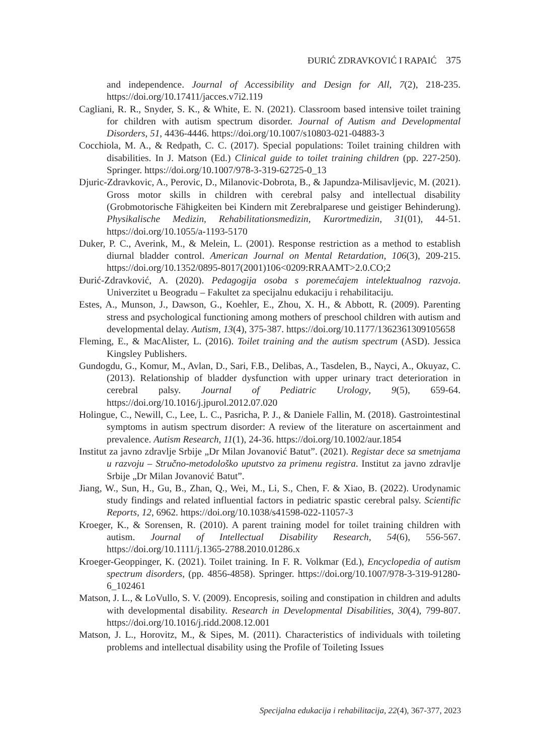ĐURIĆ ZDRAVKOVIĆ I RAPAIĆ 375
and independence. Journal of Accessibility and Design for All, 7(2), 218-235. https://doi.org/10.17411/jacces.v7i2.119
Cagliani, R. R., Snyder, S. K., & White, E. N. (2021). Classroom based intensive toilet training for children with autism spectrum disorder. Journal of Autism and Developmental Disorders, 51, 4436-4446. https://doi.org/10.1007/s10803-021-04883-3
Cocchiola, M. A., & Redpath, C. C. (2017). Special populations: Toilet training children with disabilities. In J. Matson (Ed.) Clinical guide to toilet training children (pp. 227-250). Springer. https://doi.org/10.1007/978-3-319-62725-0_13
Djuric-Zdravkovic, A., Perovic, D., Milanovic-Dobrota, B., & Japundza-Milisavljevic, M. (2021). Gross motor skills in children with cerebral palsy and intellectual disability (Grobmotorische Fähigkeiten bei Kindern mit Zerebralparese und geistiger Behinderung). Physikalische Medizin, Rehabilitationsmedizin, Kurortmedizin, 31(01), 44-51. https://doi.org/10.1055/a-1193-5170
Duker, P. C., Averink, M., & Melein, L. (2001). Response restriction as a method to establish diurnal bladder control. American Journal on Mental Retardation, 106(3), 209-215. https://doi.org/10.1352/0895-8017(2001)106<0209:RRAAMT>2.0.CO;2
Đurić-Zdravković, A. (2020). Pedagogija osoba s poremećajem intelektualnog razvoja. Univerzitet u Beogradu – Fakultet za specijalnu edukaciju i rehabilitaciju.
Estes, A., Munson, J., Dawson, G., Koehler, E., Zhou, X. H., & Abbott, R. (2009). Parenting stress and psychological functioning among mothers of preschool children with autism and developmental delay. Autism, 13(4), 375-387. https://doi.org/10.1177/1362361309105658
Fleming, E., & MacAlister, L. (2016). Toilet training and the autism spectrum (ASD). Jessica Kingsley Publishers.
Gundogdu, G., Komur, M., Avlan, D., Sari, F.B., Delibas, A., Tasdelen, B., Nayci, A., Okuyaz, C. (2013). Relationship of bladder dysfunction with upper urinary tract deterioration in cerebral palsy. Journal of Pediatric Urology, 9(5), 659-64. https://doi.org/10.1016/j.jpurol.2012.07.020
Holingue, C., Newill, C., Lee, L. C., Pasricha, P. J., & Daniele Fallin, M. (2018). Gastrointestinal symptoms in autism spectrum disorder: A review of the literature on ascertainment and prevalence. Autism Research, 11(1), 24-36. https://doi.org/10.1002/aur.1854
Institut za javno zdravlje Srbije „Dr Milan Jovanović Batut”. (2021). Registar dece sa smetnjama u razvoju – Stručno-metodološko uputstvo za primenu registra. Institut za javno zdravlje Srbije „Dr Milan Jovanović Batut”.
Jiang, W., Sun, H., Gu, B., Zhan, Q., Wei, M., Li, S., Chen, F. & Xiao, B. (2022). Urodynamic study findings and related influential factors in pediatric spastic cerebral palsy. Scientific Reports, 12, 6962. https://doi.org/10.1038/s41598-022-11057-3
Kroeger, K., & Sorensen, R. (2010). A parent training model for toilet training children with autism. Journal of Intellectual Disability Research, 54(6), 556-567. https://doi.org/10.1111/j.1365-2788.2010.01286.x
Kroeger-Geoppinger, K. (2021). Toilet training. In F. R. Volkmar (Ed.), Encyclopedia of autism spectrum disorders, (pp. 4856-4858). Springer. https://doi.org/10.1007/978-3-319-91280-6_102461
Matson, J. L., & LoVullo, S. V. (2009). Encopresis, soiling and constipation in children and adults with developmental disability. Research in Developmental Disabilities, 30(4), 799-807. https://doi.org/10.1016/j.ridd.2008.12.001
Matson, J. L., Horovitz, M., & Sipes, M. (2011). Characteristics of individuals with toileting problems and intellectual disability using the Profile of Toileting Issues
Specijalna edukacija i rehabilitacija, 22(4), 367-377, 2023